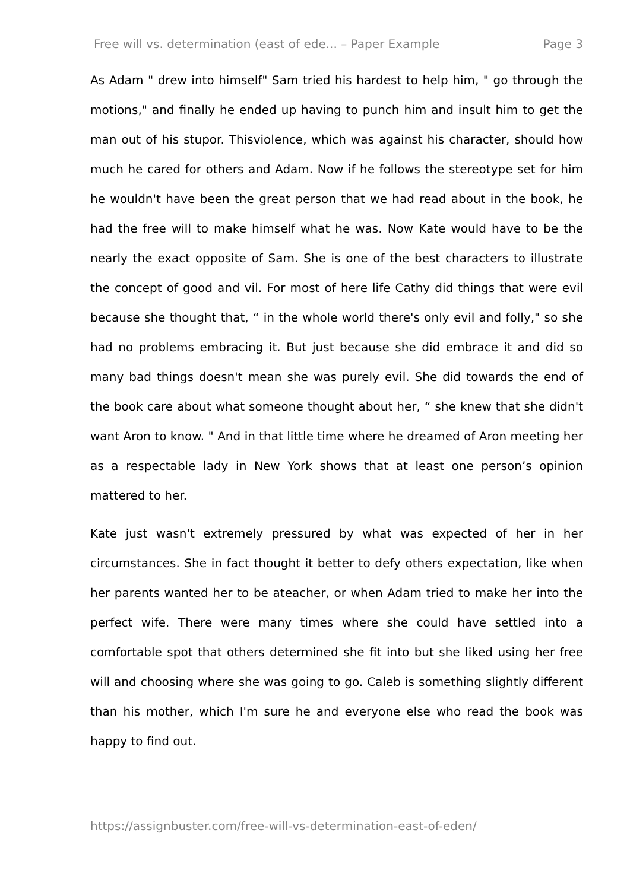Free will vs. determination (east of ede... – Paper Example Page 3
As Adam " drew into himself" Sam tried his hardest to help him, " go through the motions," and finally he ended up having to punch him and insult him to get the man out of his stupor. Thisviolence, which was against his character, should how much he cared for others and Adam. Now if he follows the stereotype set for him he wouldn't have been the great person that we had read about in the book, he had the free will to make himself what he was. Now Kate would have to be the nearly the exact opposite of Sam. She is one of the best characters to illustrate the concept of good and vil. For most of here life Cathy did things that were evil because she thought that, “ in the whole world there's only evil and folly," so she had no problems embracing it. But just because she did embrace it and did so many bad things doesn't mean she was purely evil. She did towards the end of the book care about what someone thought about her, “ she knew that she didn't want Aron to know. " And in that little time where he dreamed of Aron meeting her as a respectable lady in New York shows that at least one person’s opinion mattered to her.
Kate just wasn't extremely pressured by what was expected of her in her circumstances. She in fact thought it better to defy others expectation, like when her parents wanted her to be ateacher, or when Adam tried to make her into the perfect wife. There were many times where she could have settled into a comfortable spot that others determined she fit into but she liked using her free will and choosing where she was going to go. Caleb is something slightly different than his mother, which I'm sure he and everyone else who read the book was happy to find out.
https://assignbuster.com/free-will-vs-determination-east-of-eden/